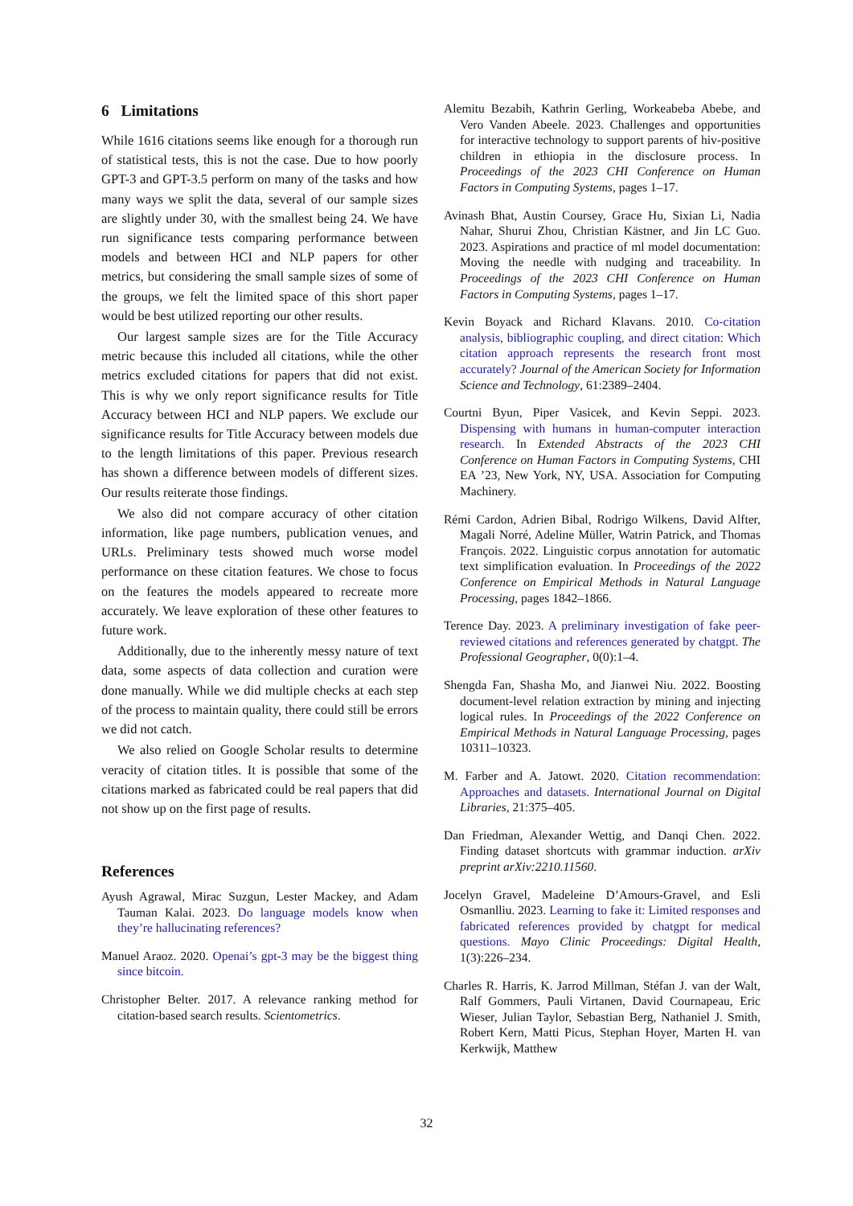6 Limitations
While 1616 citations seems like enough for a thorough run of statistical tests, this is not the case. Due to how poorly GPT-3 and GPT-3.5 perform on many of the tasks and how many ways we split the data, several of our sample sizes are slightly under 30, with the smallest being 24. We have run significance tests comparing performance between models and between HCI and NLP papers for other metrics, but considering the small sample sizes of some of the groups, we felt the limited space of this short paper would be best utilized reporting our other results.
Our largest sample sizes are for the Title Accuracy metric because this included all citations, while the other metrics excluded citations for papers that did not exist. This is why we only report significance results for Title Accuracy between HCI and NLP papers. We exclude our significance results for Title Accuracy between models due to the length limitations of this paper. Previous research has shown a difference between models of different sizes. Our results reiterate those findings.
We also did not compare accuracy of other citation information, like page numbers, publication venues, and URLs. Preliminary tests showed much worse model performance on these citation features. We chose to focus on the features the models appeared to recreate more accurately. We leave exploration of these other features to future work.
Additionally, due to the inherently messy nature of text data, some aspects of data collection and curation were done manually. While we did multiple checks at each step of the process to maintain quality, there could still be errors we did not catch.
We also relied on Google Scholar results to determine veracity of citation titles. It is possible that some of the citations marked as fabricated could be real papers that did not show up on the first page of results.
References
Ayush Agrawal, Mirac Suzgun, Lester Mackey, and Adam Tauman Kalai. 2023. Do language models know when they’re hallucinating references?
Manuel Araoz. 2020. Openai’s gpt-3 may be the biggest thing since bitcoin.
Christopher Belter. 2017. A relevance ranking method for citation-based search results. Scientometrics.
Alemitu Bezabih, Kathrin Gerling, Workeabeba Abebe, and Vero Vanden Abeele. 2023. Challenges and opportunities for interactive technology to support parents of hiv-positive children in ethiopia in the disclosure process. In Proceedings of the 2023 CHI Conference on Human Factors in Computing Systems, pages 1–17.
Avinash Bhat, Austin Coursey, Grace Hu, Sixian Li, Nadia Nahar, Shurui Zhou, Christian Kästner, and Jin LC Guo. 2023. Aspirations and practice of ml model documentation: Moving the needle with nudging and traceability. In Proceedings of the 2023 CHI Conference on Human Factors in Computing Systems, pages 1–17.
Kevin Boyack and Richard Klavans. 2010. Co-citation analysis, bibliographic coupling, and direct citation: Which citation approach represents the research front most accurately? Journal of the American Society for Information Science and Technology, 61:2389–2404.
Courtni Byun, Piper Vasicek, and Kevin Seppi. 2023. Dispensing with humans in human-computer interaction research. In Extended Abstracts of the 2023 CHI Conference on Human Factors in Computing Systems, CHI EA ’23, New York, NY, USA. Association for Computing Machinery.
Rémi Cardon, Adrien Bibal, Rodrigo Wilkens, David Alfter, Magali Norré, Adeline Müller, Watrin Patrick, and Thomas François. 2022. Linguistic corpus annotation for automatic text simplification evaluation. In Proceedings of the 2022 Conference on Empirical Methods in Natural Language Processing, pages 1842–1866.
Terence Day. 2023. A preliminary investigation of fake peer-reviewed citations and references generated by chatgpt. The Professional Geographer, 0(0):1–4.
Shengda Fan, Shasha Mo, and Jianwei Niu. 2022. Boosting document-level relation extraction by mining and injecting logical rules. In Proceedings of the 2022 Conference on Empirical Methods in Natural Language Processing, pages 10311–10323.
M. Farber and A. Jatowt. 2020. Citation recommendation: Approaches and datasets. International Journal on Digital Libraries, 21:375–405.
Dan Friedman, Alexander Wettig, and Danqi Chen. 2022. Finding dataset shortcuts with grammar induction. arXiv preprint arXiv:2210.11560.
Jocelyn Gravel, Madeleine D’Amours-Gravel, and Esli Osmanlliu. 2023. Learning to fake it: Limited responses and fabricated references provided by chatgpt for medical questions. Mayo Clinic Proceedings: Digital Health, 1(3):226–234.
Charles R. Harris, K. Jarrod Millman, Stéfan J. van der Walt, Ralf Gommers, Pauli Virtanen, David Cournapeau, Eric Wieser, Julian Taylor, Sebastian Berg, Nathaniel J. Smith, Robert Kern, Matti Picus, Stephan Hoyer, Marten H. van Kerkwijk, Matthew
32